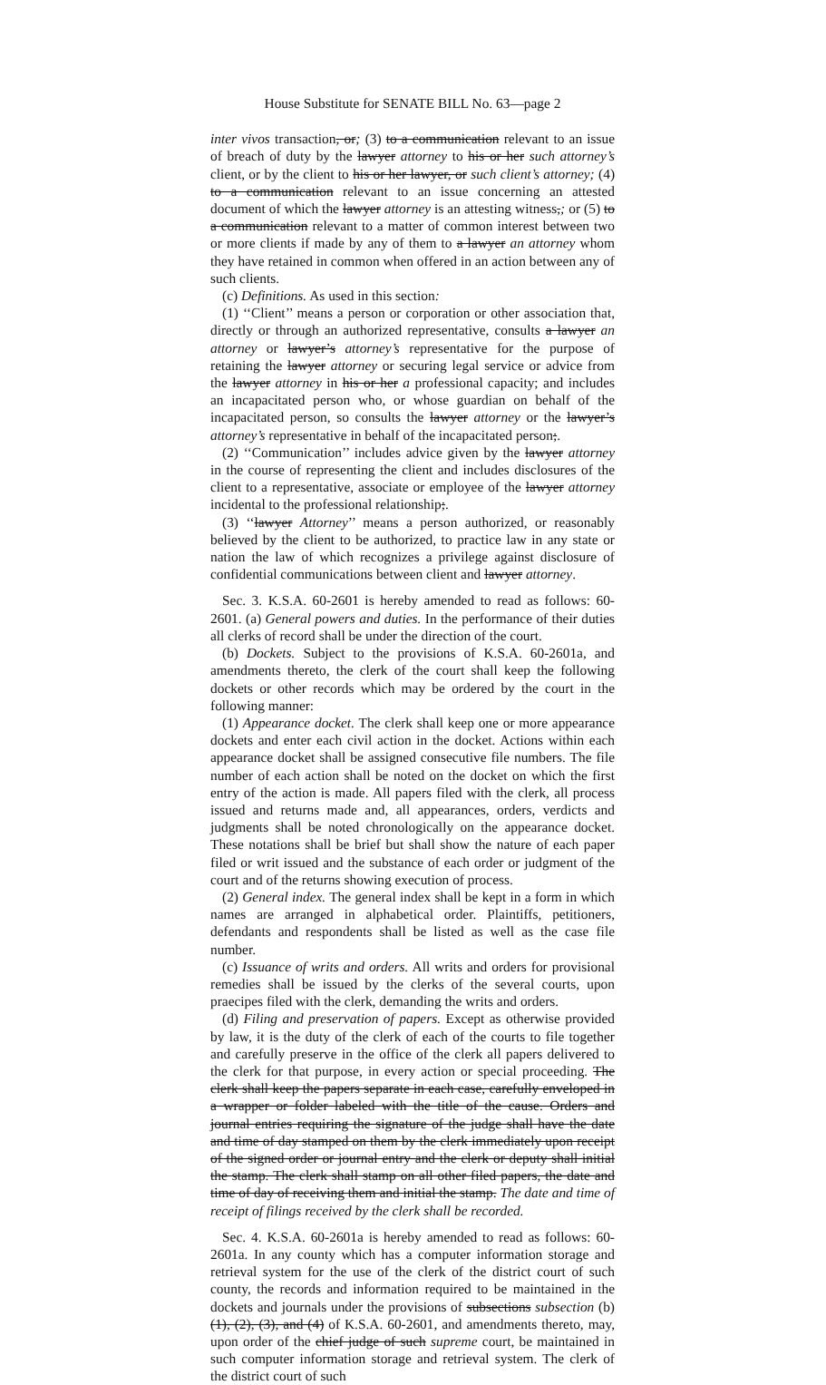House Substitute for SENATE BILL No. 63—page 2
inter vivos transaction, or; (3) to a communication relevant to an issue of breach of duty by the lawyer attorney to his or her such attorney’s client, or by the client to his or her lawyer, or such client’s attorney; (4) to a communication relevant to an issue concerning an attested document of which the lawyer attorney is an attesting witness,; or (5) to a communication relevant to a matter of common interest between two or more clients if made by any of them to a lawyer an attorney whom they have retained in common when offered in an action between any of such clients.
(c) Definitions. As used in this section:
(1) ‘‘Client’’ means a person or corporation or other association that, directly or through an authorized representative, consults a lawyer an attorney or lawyer’s attorney’s representative for the purpose of retaining the lawyer attorney or securing legal service or advice from the lawyer attorney in his or her a professional capacity; and includes an incapacitated person who, or whose guardian on behalf of the incapacitated person, so consults the lawyer attorney or the lawyer’s attorney’s representative in behalf of the incapacitated person;.
(2) ‘‘Communication’’ includes advice given by the lawyer attorney in the course of representing the client and includes disclosures of the client to a representative, associate or employee of the lawyer attorney incidental to the professional relationship;.
(3) ‘‘lawyer Attorney’’ means a person authorized, or reasonably believed by the client to be authorized, to practice law in any state or nation the law of which recognizes a privilege against disclosure of confidential communications between client and lawyer attorney.
Sec. 3. K.S.A. 60-2601 is hereby amended to read as follows: 60-2601. (a) General powers and duties. In the performance of their duties all clerks of record shall be under the direction of the court.
(b) Dockets. Subject to the provisions of K.S.A. 60-2601a, and amendments thereto, the clerk of the court shall keep the following dockets or other records which may be ordered by the court in the following manner:
(1) Appearance docket. The clerk shall keep one or more appearance dockets and enter each civil action in the docket. Actions within each appearance docket shall be assigned consecutive file numbers. The file number of each action shall be noted on the docket on which the first entry of the action is made. All papers filed with the clerk, all process issued and returns made and, all appearances, orders, verdicts and judgments shall be noted chronologically on the appearance docket. These notations shall be brief but shall show the nature of each paper filed or writ issued and the substance of each order or judgment of the court and of the returns showing execution of process.
(2) General index. The general index shall be kept in a form in which names are arranged in alphabetical order. Plaintiffs, petitioners, defendants and respondents shall be listed as well as the case file number.
(c) Issuance of writs and orders. All writs and orders for provisional remedies shall be issued by the clerks of the several courts, upon praecipes filed with the clerk, demanding the writs and orders.
(d) Filing and preservation of papers. Except as otherwise provided by law, it is the duty of the clerk of each of the courts to file together and carefully preserve in the office of the clerk all papers delivered to the clerk for that purpose, in every action or special proceeding. The clerk shall keep the papers separate in each case, carefully enveloped in a wrapper or folder labeled with the title of the cause. Orders and journal entries requiring the signature of the judge shall have the date and time of day stamped on them by the clerk immediately upon receipt of the signed order or journal entry and the clerk or deputy shall initial the stamp. The clerk shall stamp on all other filed papers, the date and time of day of receiving them and initial the stamp. The date and time of receipt of filings received by the clerk shall be recorded.
Sec. 4. K.S.A. 60-2601a is hereby amended to read as follows: 60-2601a. In any county which has a computer information storage and retrieval system for the use of the clerk of the district court of such county, the records and information required to be maintained in the dockets and journals under the provisions of subsections subsection (b) (1), (2), (3), and (4) of K.S.A. 60-2601, and amendments thereto, may, upon order of the chief judge of such supreme court, be maintained in such computer information storage and retrieval system. The clerk of the district court of such